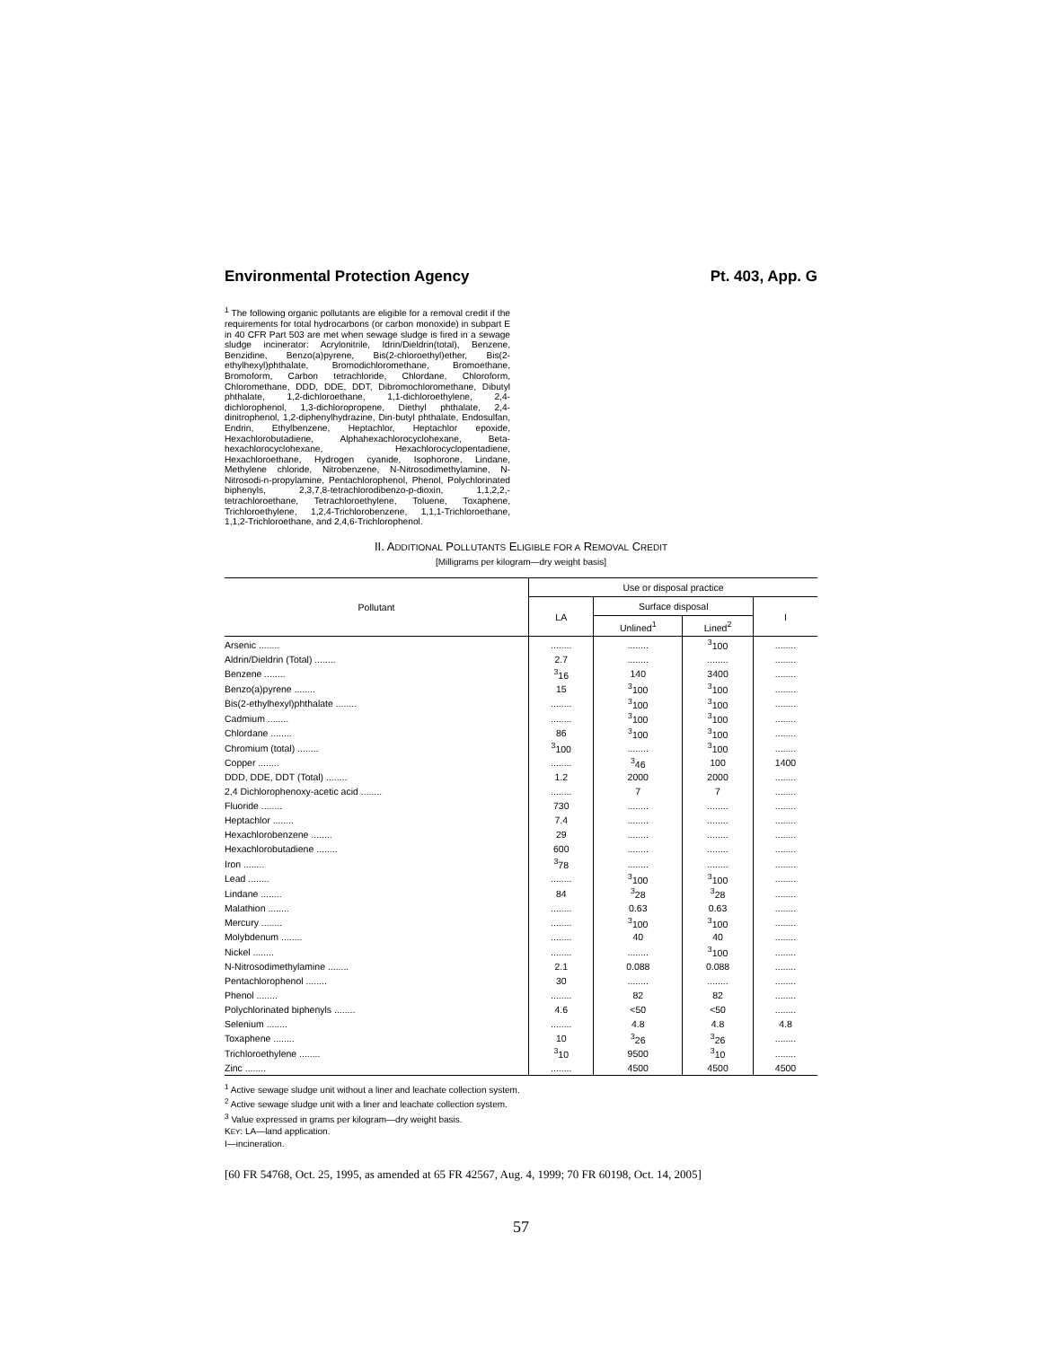Environmental Protection Agency Pt. 403, App. G
<sup>1</sup> The following organic pollutants are eligible for a removal credit if the requirements for total hydrocarbons (or carbon monoxide) in subpart E in 40 CFR Part 503 are met when sewage sludge is fired in a sewage sludge incinerator: Acrylonitrile, Idrin/Dieldrin(total), Benzene, Benzidine, Benzo(a)pyrene, Bis(2-chloroethyl)ether, Bis(2-ethylhexyl)phthalate, Bromodichloromethane, Bromoethane, Bromoform, Carbon tetrachloride, Chlordane, Chloroform, Chloromethane, DDD, DDE, DDT, Dibromochloromethane, Dibutyl phthalate, 1,2-dichloroethane, 1,1-dichloroethylene, 2,4-dichlorophenol, 1,3-dichloropropene, Diethyl phthalate, 2,4-dinitrophenol, 1,2-diphenylhydrazine, Din-butyl phthalate, Endosulfan, Endrin, Ethylbenzene, Heptachlor, Heptachlor epoxide, Hexachlorobutadiene, Alphahexachlorocyclohexane, Beta-hexachlorocyclohexane, Hexachlorocyclopentadiene, Hexachloroethane, Hydrogen cyanide, Isophorone, Lindane, Methylene chloride, Nitrobenzene, N-Nitrosodimethylamine, N-Nitrosodi-n-propylamine, Pentachlorophenol, Phenol, Polychlorinated biphenyls, 2,3,7,8-tetrachlorodibenzo-p-dioxin, 1,1,2,2,-tetrachloroethane, Tetrachloroethylene, Toluene, Toxaphene, Trichloroethylene, 1,2,4-Trichlorobenzene, 1,1,1-Trichloroethane, 1,1,2-Trichloroethane, and 2,4,6-Trichlorophenol.
II. ADDITIONAL POLLUTANTS ELIGIBLE FOR A REMOVAL CREDIT
[Milligrams per kilogram—dry weight basis]
| Pollutant | Use or disposal practice | | | |
| --- | --- | --- | --- | --- |
| | LA | Surface disposal | | I |
| | | Unlined<sup>1</sup> | Lined<sup>2</sup> | |
| Arsenic ........ | ........ | ........ | <sup>3</sup> 100 | ........ |
| Aldrin/Dieldrin (Total) ........ | 2.7 | ........ | ........ | ........ |
| Benzene ........ | <sup>3</sup> 16 | 140 | 3400 | ........ |
| Benzo(a)pyrene ........ | 15 | <sup>3</sup> 100 | <sup>3</sup> 100 | ........ |
| Bis(2-ethylhexyl)phthalate ........ | ........ | <sup>3</sup> 100 | <sup>3</sup> 100 | ........ |
| Cadmium ........ | ........ | <sup>3</sup> 100 | <sup>3</sup> 100 | ........ |
| Chlordane ........ | 86 | <sup>3</sup> 100 | <sup>3</sup> 100 | ........ |
| Chromium (total) ........ | <sup>3</sup> 100 | ........ | <sup>3</sup> 100 | ........ |
| Copper ........ | ........ | <sup>3</sup> 46 | 100 | 1400 |
| DDD, DDE, DDT (Total) ........ | 1.2 | 2000 | 2000 | ........ |
| 2,4 Dichlorophenoxy-acetic acid ........ | ........ | 7 | 7 | ........ |
| Fluoride ........ | 730 | ........ | ........ | ........ |
| Heptachlor ........ | 7.4 | ........ | ........ | ........ |
| Hexachlorobenzene ........ | 29 | ........ | ........ | ........ |
| Hexachlorobutadiene ........ | 600 | ........ | ........ | ........ |
| Iron ........ | <sup>3</sup> 78 | ........ | ........ | ........ |
| Lead ........ | ........ | <sup>3</sup> 100 | <sup>3</sup> 100 | ........ |
| Lindane ........ | 84 | <sup>3</sup> 28 | <sup>3</sup> 28 | ........ |
| Malathion ........ | ........ | 0.63 | 0.63 | ........ |
| Mercury ........ | ........ | <sup>3</sup> 100 | <sup>3</sup> 100 | ........ |
| Molybdenum ........ | ........ | 40 | 40 | ........ |
| Nickel ........ | ........ | ........ | <sup>3</sup> 100 | ........ |
| N-Nitrosodimethylamine ........ | 2.1 | 0.088 | 0.088 | ........ |
| Pentachlorophenol ........ | 30 | ........ | ........ | ........ |
| Phenol ........ | ........ | 82 | 82 | ........ |
| Polychlorinated biphenyls ........ | 4.6 | <50 | <50 | ........ |
| Selenium ........ | ........ | 4.8 | 4.8 | 4.8 |
| Toxaphene ........ | 10 | <sup>3</sup> 26 | <sup>3</sup> 26 | ........ |
| Trichloroethylene ........ | <sup>3</sup> 10 | 9500 | <sup>3</sup> 10 | ........ |
| Zinc ........ | ........ | 4500 | 4500 | 4500 |
<sup>1</sup> Active sewage sludge unit without a liner and leachate collection system.
<sup>2</sup> Active sewage sludge unit with a liner and leachate collection system.
<sup>3</sup> Value expressed in grams per kilogram—dry weight basis.
KEY: LA—land application.
I—incineration.
[60 FR 54768, Oct. 25, 1995, as amended at 65 FR 42567, Aug. 4, 1999; 70 FR 60198, Oct. 14, 2005]
57